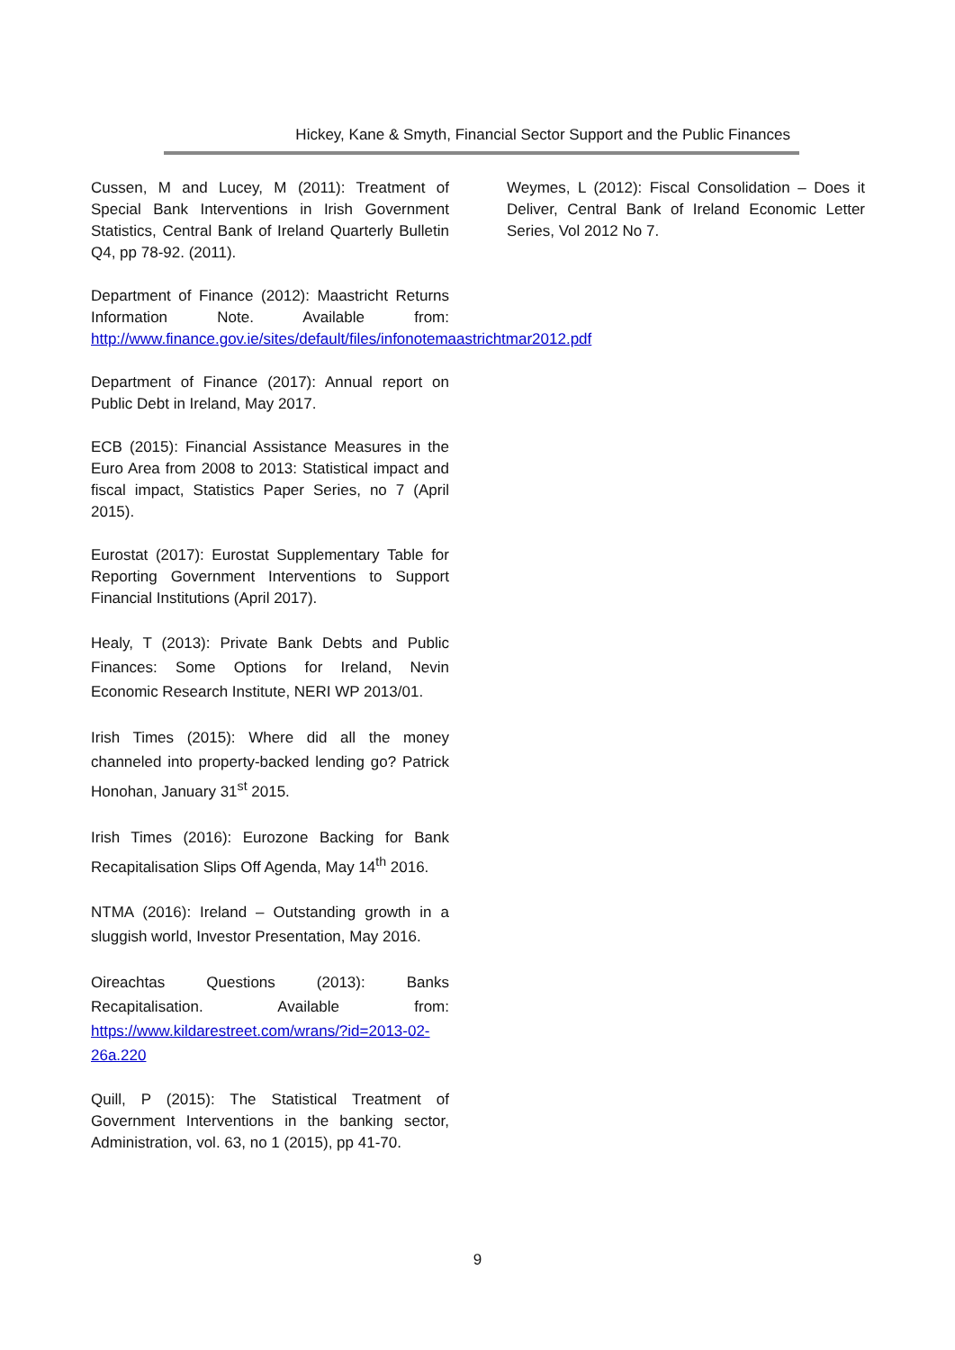Hickey, Kane & Smyth, Financial Sector Support and the Public Finances
Cussen, M and Lucey, M (2011): Treatment of Special Bank Interventions in Irish Government Statistics, Central Bank of Ireland Quarterly Bulletin Q4, pp 78-92. (2011).
Department of Finance (2012): Maastricht Returns Information Note. Available from: http://www.finance.gov.ie/sites/default/files/infonotemaastrichtmar2012.pdf
Department of Finance (2017): Annual report on Public Debt in Ireland, May 2017.
ECB (2015): Financial Assistance Measures in the Euro Area from 2008 to 2013: Statistical impact and fiscal impact, Statistics Paper Series, no 7 (April 2015).
Eurostat (2017): Eurostat Supplementary Table for Reporting Government Interventions to Support Financial Institutions (April 2017).
Healy, T (2013): Private Bank Debts and Public Finances: Some Options for Ireland, Nevin Economic Research Institute, NERI WP 2013/01.
Irish Times (2015): Where did all the money channeled into property-backed lending go? Patrick Honohan, January 31<sup>st</sup> 2015.
Irish Times (2016): Eurozone Backing for Bank Recapitalisation Slips Off Agenda, May 14<sup>th</sup> 2016.
NTMA (2016): Ireland – Outstanding growth in a sluggish world, Investor Presentation, May 2016.
Oireachtas Questions (2013): Banks Recapitalisation. Available from: https://www.kildarestreet.com/wrans/?id=2013-02-26a.220
Quill, P (2015): The Statistical Treatment of Government Interventions in the banking sector, Administration, vol. 63, no 1 (2015), pp 41-70.
Weymes, L (2012): Fiscal Consolidation – Does it Deliver, Central Bank of Ireland Economic Letter Series, Vol 2012 No 7.
9